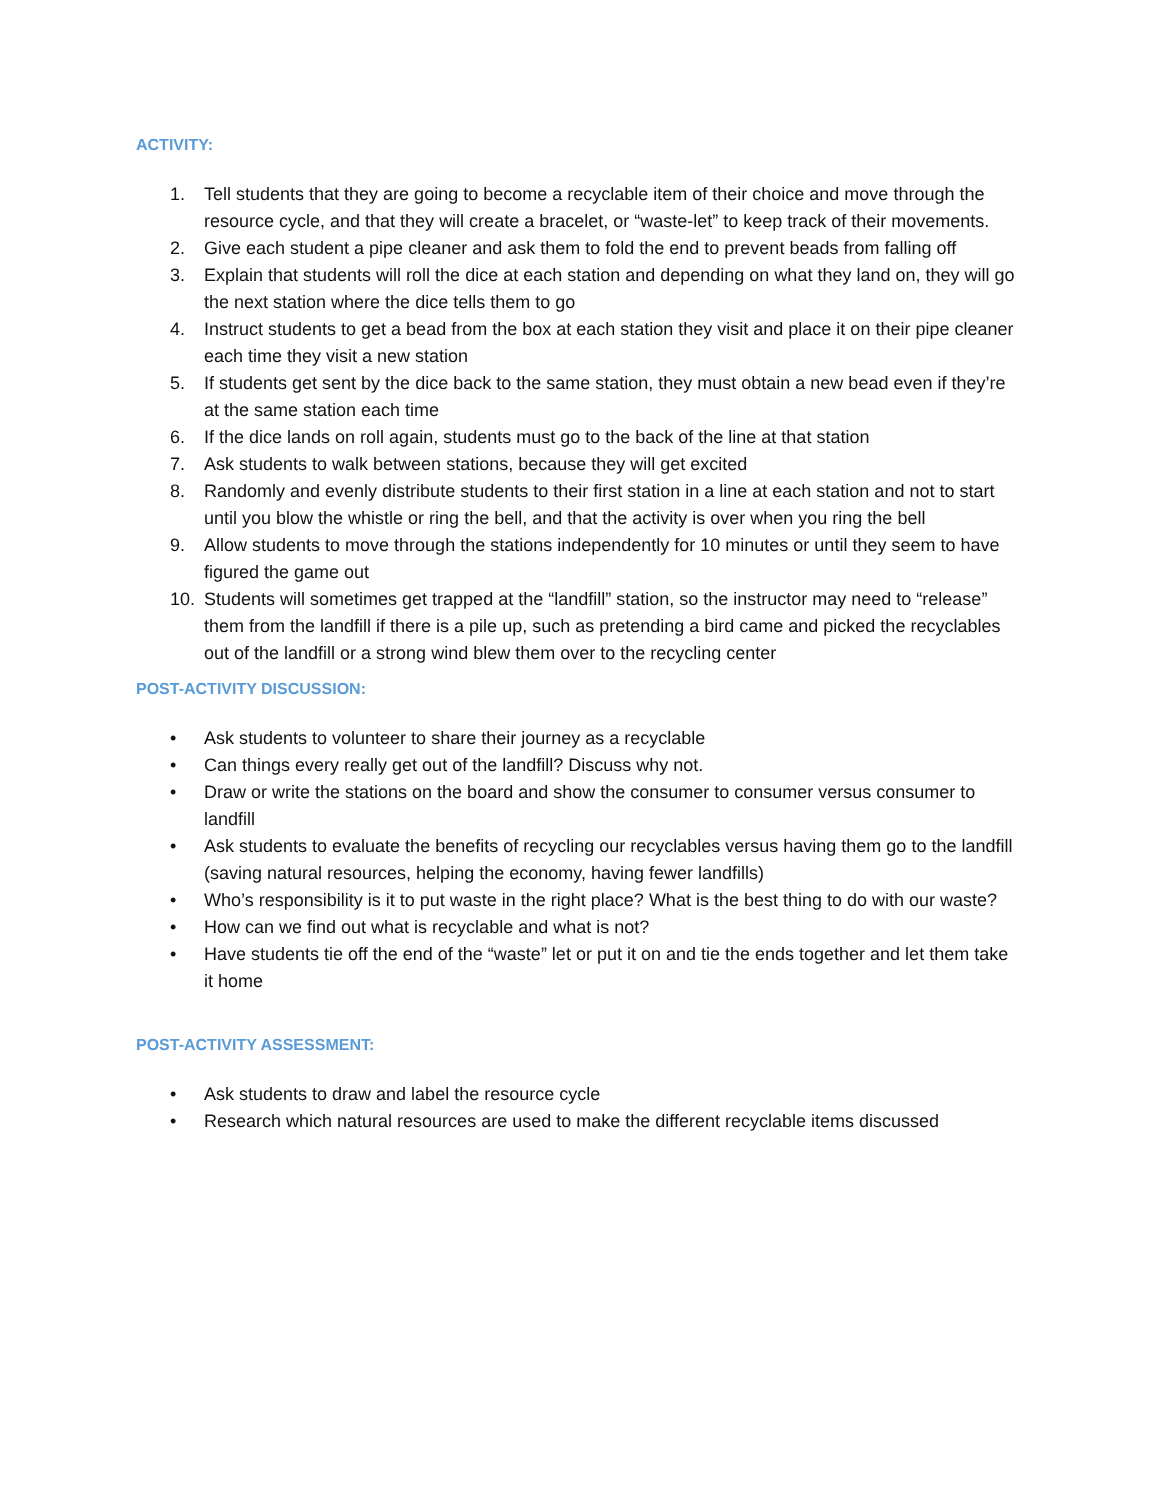ACTIVITY:
1. Tell students that they are going to become a recyclable item of their choice and move through the resource cycle, and that they will create a bracelet, or “waste-let” to keep track of their movements.
2. Give each student a pipe cleaner and ask them to fold the end to prevent beads from falling off
3. Explain that students will roll the dice at each station and depending on what they land on, they will go the next station where the dice tells them to go
4. Instruct students to get a bead from the box at each station they visit and place it on their pipe cleaner each time they visit a new station
5. If students get sent by the dice back to the same station, they must obtain a new bead even if they’re at the same station each time
6. If the dice lands on roll again, students must go to the back of the line at that station
7. Ask students to walk between stations, because they will get excited
8. Randomly and evenly distribute students to their first station in a line at each station and not to start until you blow the whistle or ring the bell, and that the activity is over when you ring the bell
9. Allow students to move through the stations independently for 10 minutes or until they seem to have figured the game out
10. Students will sometimes get trapped at the “landfill” station, so the instructor may need to “release” them from the landfill if there is a pile up, such as pretending a bird came and picked the recyclables out of the landfill or a strong wind blew them over to the recycling center
POST-ACTIVITY DISCUSSION:
• Ask students to volunteer to share their journey as a recyclable
• Can things every really get out of the landfill? Discuss why not.
• Draw or write the stations on the board and show the consumer to consumer versus consumer to landfill
• Ask students to evaluate the benefits of recycling our recyclables versus having them go to the landfill (saving natural resources, helping the economy, having fewer landfills)
• Who’s responsibility is it to put waste in the right place? What is the best thing to do with our waste?
• How can we find out what is recyclable and what is not?
• Have students tie off the end of the “waste” let or put it on and tie the ends together and let them take it home
POST-ACTIVITY ASSESSMENT:
• Ask students to draw and label the resource cycle
• Research which natural resources are used to make the different recyclable items discussed